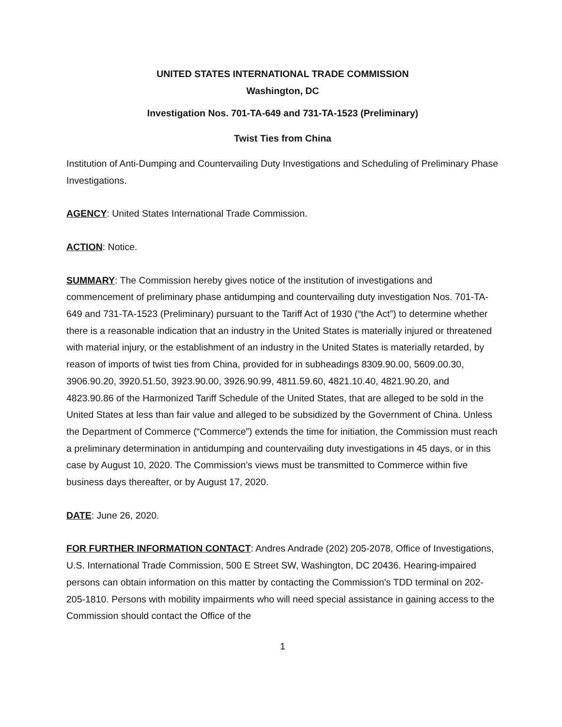UNITED STATES INTERNATIONAL TRADE COMMISSION
Washington, DC
Investigation Nos. 701-TA-649 and 731-TA-1523 (Preliminary)
Twist Ties from China
Institution of Anti-Dumping and Countervailing Duty Investigations and Scheduling of Preliminary Phase Investigations.
AGENCY: United States International Trade Commission.
ACTION: Notice.
SUMMARY: The Commission hereby gives notice of the institution of investigations and commencement of preliminary phase antidumping and countervailing duty investigation Nos. 701-TA-649 and 731-TA-1523 (Preliminary) pursuant to the Tariff Act of 1930 (“the Act”) to determine whether there is a reasonable indication that an industry in the United States is materially injured or threatened with material injury, or the establishment of an industry in the United States is materially retarded, by reason of imports of twist ties from China, provided for in subheadings 8309.90.00, 5609.00.30, 3906.90.20, 3920.51.50, 3923.90.00, 3926.90.99, 4811.59.60, 4821.10.40, 4821.90.20, and 4823.90.86 of the Harmonized Tariff Schedule of the United States, that are alleged to be sold in the United States at less than fair value and alleged to be subsidized by the Government of China. Unless the Department of Commerce (“Commerce”) extends the time for initiation, the Commission must reach a preliminary determination in antidumping and countervailing duty investigations in 45 days, or in this case by August 10, 2020. The Commission’s views must be transmitted to Commerce within five business days thereafter, or by August 17, 2020.
DATE: June 26, 2020.
FOR FURTHER INFORMATION CONTACT: Andres Andrade (202) 205-2078, Office of Investigations, U.S. International Trade Commission, 500 E Street SW, Washington, DC 20436. Hearing-impaired persons can obtain information on this matter by contacting the Commission’s TDD terminal on 202-205-1810. Persons with mobility impairments who will need special assistance in gaining access to the Commission should contact the Office of the
1